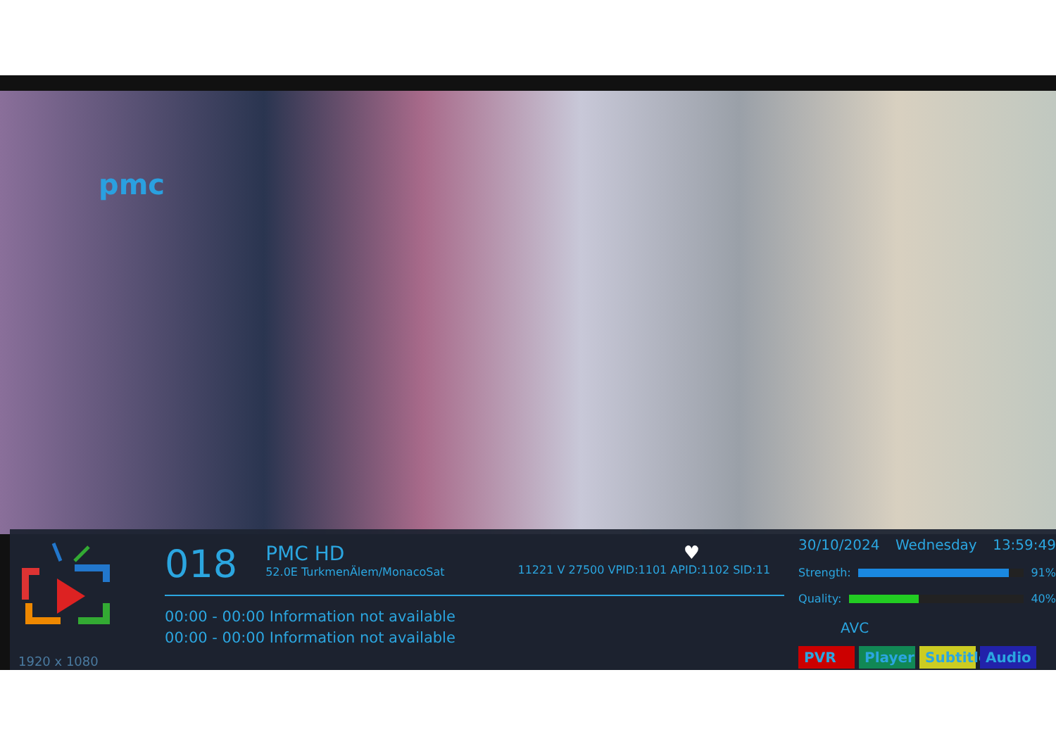pmc
1920 x 1080
018
PMC HD
52.0E TurkmenÄlem/MonacoSat
♥
11221 V 27500 VPID:1101 APID:1102 SID:11
00:00 - 00:00 Information not available
00:00 - 00:00 Information not available
30/10/2024 Wednesday 13:59:49
Strength: 91%
Quality: 40%
AVC
PVR Player Subtitle Audio